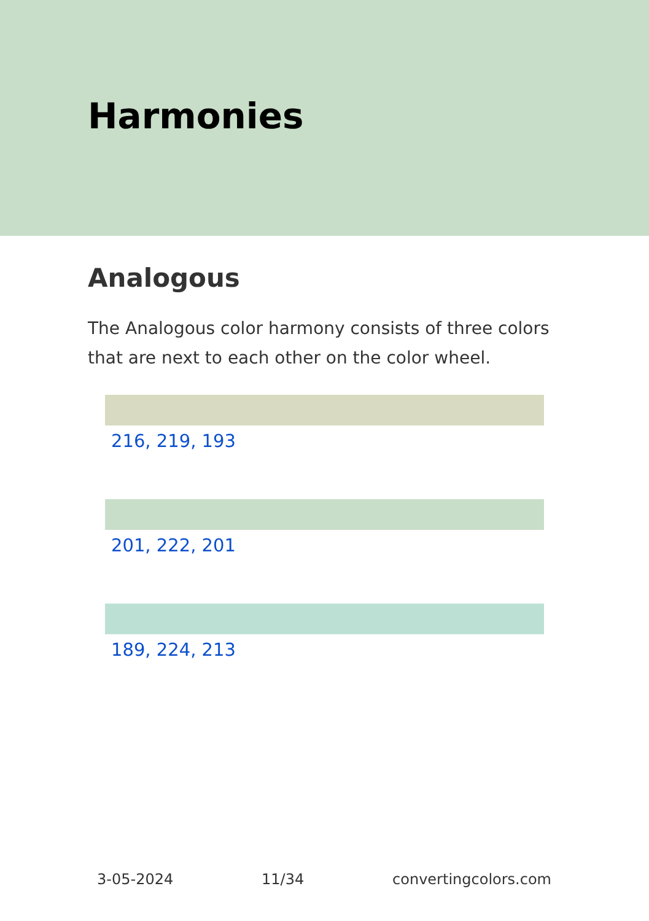Harmonies
Analogous
The Analogous color harmony consists of three colors that are next to each other on the color wheel.
216, 219, 193
201, 222, 201
189, 224, 213
3-05-2024 11/34 convertingcolors.com